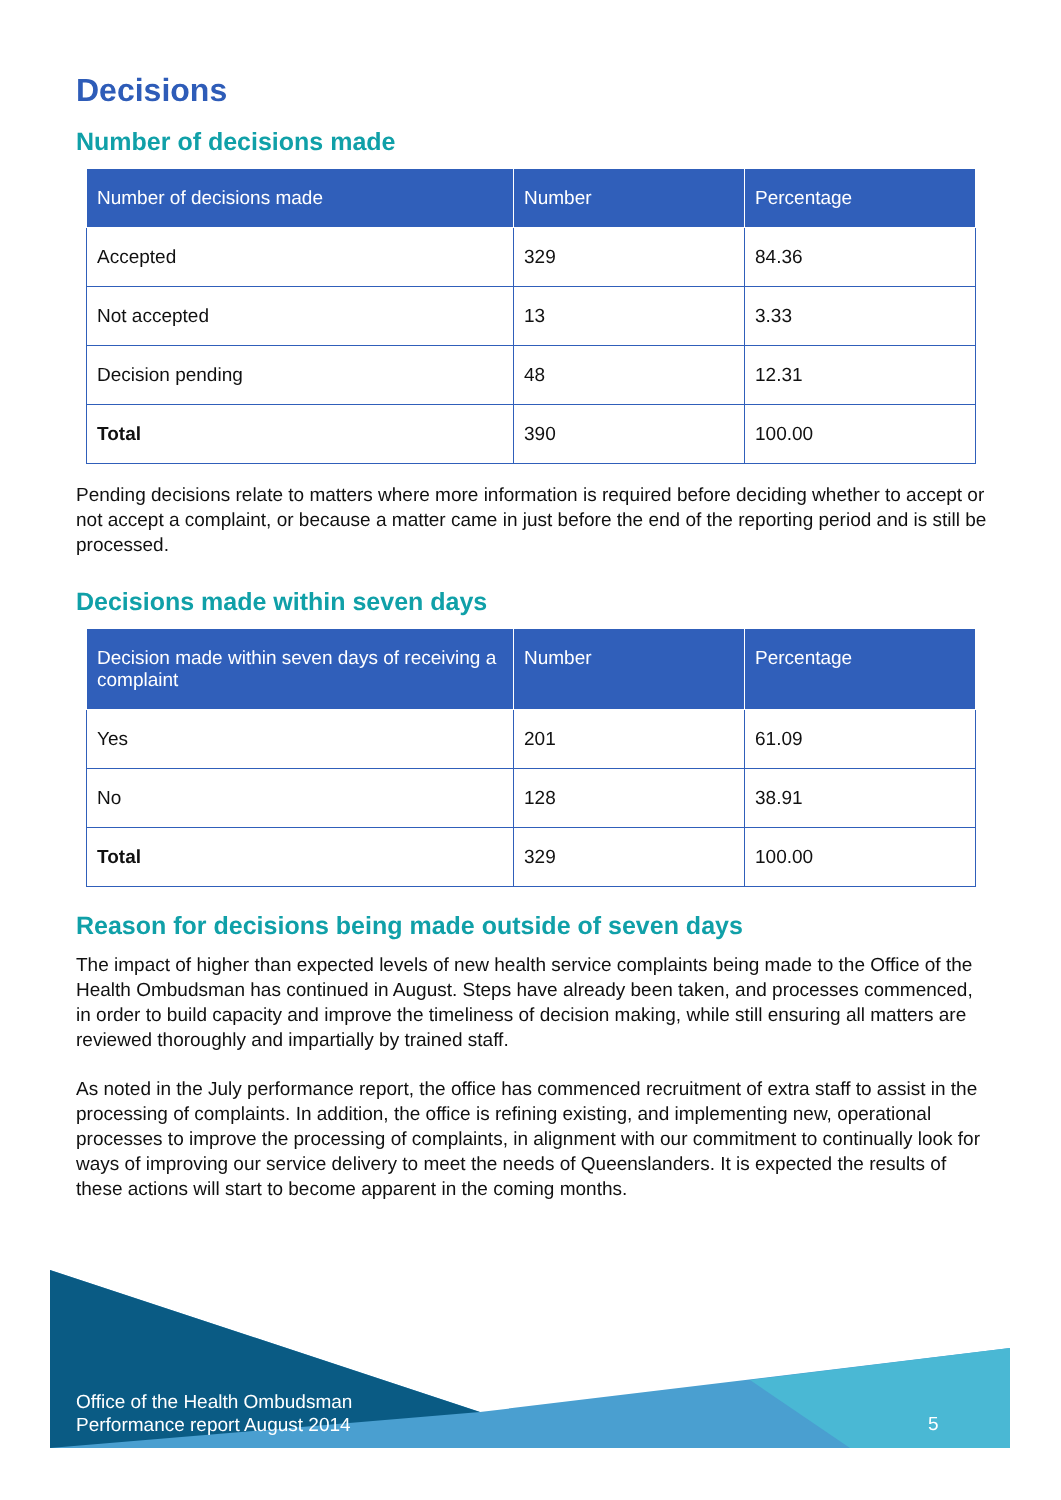Decisions
Number of decisions made
| Number of decisions made | Number | Percentage |
| --- | --- | --- |
| Accepted | 329 | 84.36 |
| Not accepted | 13 | 3.33 |
| Decision pending | 48 | 12.31 |
| Total | 390 | 100.00 |
Pending decisions relate to matters where more information is required before deciding whether to accept or not accept a complaint, or because a matter came in just before the end of the reporting period and is still be processed.
Decisions made within seven days
| Decision made within seven days of receiving a complaint | Number | Percentage |
| --- | --- | --- |
| Yes | 201 | 61.09 |
| No | 128 | 38.91 |
| Total | 329 | 100.00 |
Reason for decisions being made outside of seven days
The impact of higher than expected levels of new health service complaints being made to the Office of the Health Ombudsman has continued in August. Steps have already been taken, and processes commenced, in order to build capacity and improve the timeliness of decision making, while still ensuring all matters are reviewed thoroughly and impartially by trained staff.
As noted in the July performance report, the office has commenced recruitment of extra staff to assist in the processing of complaints. In addition, the office is refining existing, and implementing new, operational processes to improve the processing of complaints, in alignment with our commitment to continually look for ways of improving our service delivery to meet the needs of Queenslanders. It is expected the results of these actions will start to become apparent in the coming months.
Office of the Health Ombudsman
Performance report August 2014
5